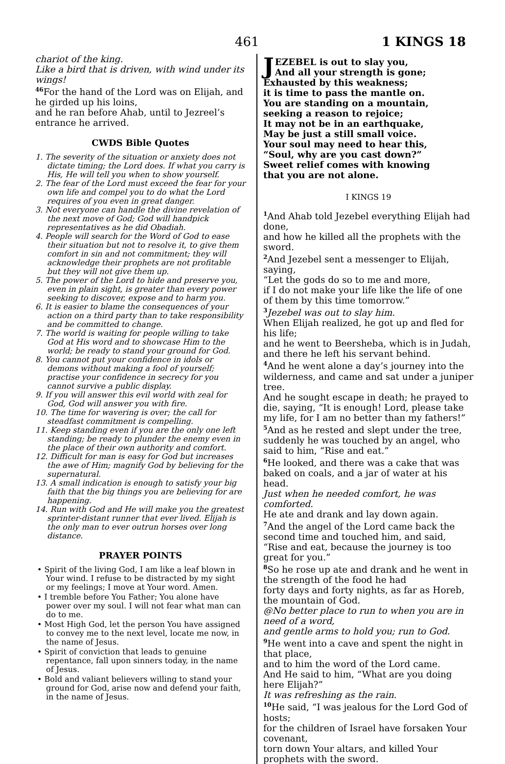461 1 KINGS 18
chariot of the king.
Like a bird that is driven, with wind under its wings!
<sup>46</sup> For the hand of the Lord was on Elijah, and he girded up his loins,
and he ran before Ahab, until to Jezreel’s entrance he arrived.
CWDS Bible Quotes
1. The severity of the situation or anxiety does not dictate timing; the Lord does. If what you carry is His, He will tell you when to show yourself.
2. The fear of the Lord must exceed the fear for your own life and compel you to do what the Lord requires of you even in great danger.
3. Not everyone can handle the divine revelation of the next move of God; God will handpick representatives as he did Obadiah.
4. People will search for the Word of God to ease their situation but not to resolve it, to give them comfort in sin and not commitment; they will acknowledge their prophets are not profitable but they will not give them up.
5. The power of the Lord to hide and preserve you, even in plain sight, is greater than every power seeking to discover, expose and to harm you.
6. It is easier to blame the consequences of your action on a third party than to take responsibility and be committed to change.
7. The world is waiting for people willing to take God at His word and to showcase Him to the world; be ready to stand your ground for God.
8. You cannot put your confidence in idols or demons without making a fool of yourself; practise your confidence in secrecy for you cannot survive a public display.
9. If you will answer this evil world with zeal for God, God will answer you with fire.
10. The time for wavering is over; the call for steadfast commitment is compelling.
11. Keep standing even if you are the only one left standing; be ready to plunder the enemy even in the place of their own authority and comfort.
12. Difficult for man is easy for God but increases the awe of Him; magnify God by believing for the supernatural.
13. A small indication is enough to satisfy your big faith that the big things you are believing for are happening.
14. Run with God and He will make you the greatest sprinter-distant runner that ever lived. Elijah is the only man to ever outrun horses over long distance.
PRAYER POINTS
• Spirit of the living God, I am like a leaf blown in Your wind. I refuse to be distracted by my sight or my feelings; I move at Your word. Amen.
• I tremble before You Father; You alone have power over my soul. I will not fear what man can do to me.
• Most High God, let the person You have assigned to convey me to the next level, locate me now, in the name of Jesus.
• Spirit of conviction that leads to genuine repentance, fall upon sinners today, in the name of Jesus.
• Bold and valiant believers willing to stand your ground for God, arise now and defend your faith, in the name of Jesus.
JEZEBEL is out to slay you,
And all your strength is gone;
Exhausted by this weakness;
it is time to pass the mantle on.
You are standing on a mountain,
seeking a reason to rejoice;
It may not be in an earthquake,
May be just a still small voice.
Your soul may need to hear this,
“Soul, why are you cast down?”
Sweet relief comes with knowing
that you are not alone.
I KINGS 19
<sup>1</sup> And Ahab told Jezebel everything Elijah had done,
and how he killed all the prophets with the sword.
<sup>2</sup> And Jezebel sent a messenger to Elijah, saying,
“Let the gods do so to me and more,
if I do not make your life like the life of one of them by this time tomorrow.”
<sup>3</sup> Jezebel was out to slay him.
When Elijah realized, he got up and fled for his life;
and he went to Beersheba, which is in Judah, and there he left his servant behind.
<sup>4</sup> And he went alone a day’s journey into the wilderness, and came and sat under a juniper tree.
And he sought escape in death; he prayed to die, saying, “It is enough! Lord, please take my life, for I am no better than my fathers!”
<sup>5</sup> And as he rested and slept under the tree, suddenly he was touched by an angel, who said to him, “Rise and eat.”
<sup>6</sup>He looked, and there was a cake that was baked on coals, and a jar of water at his head.
Just when he needed comfort, he was comforted.
He ate and drank and lay down again.
<sup>7</sup> And the angel of the Lord came back the second time and touched him, and said,
“Rise and eat, because the journey is too great for you.”
<sup>8</sup> So he rose up ate and drank and he went in the strength of the food he had
forty days and forty nights, as far as Horeb, the mountain of God.
@No better place to run to when you are in need of a word,
and gentle arms to hold you; run to God.
<sup>9</sup>He went into a cave and spent the night in that place,
and to him the word of the Lord came.
And He said to him, “What are you doing here Elijah?”
It was refreshing as the rain.
<sup>10</sup>He said, “I was jealous for the Lord God of hosts;
for the children of Israel have forsaken Your covenant,
torn down Your altars, and killed Your prophets with the sword.